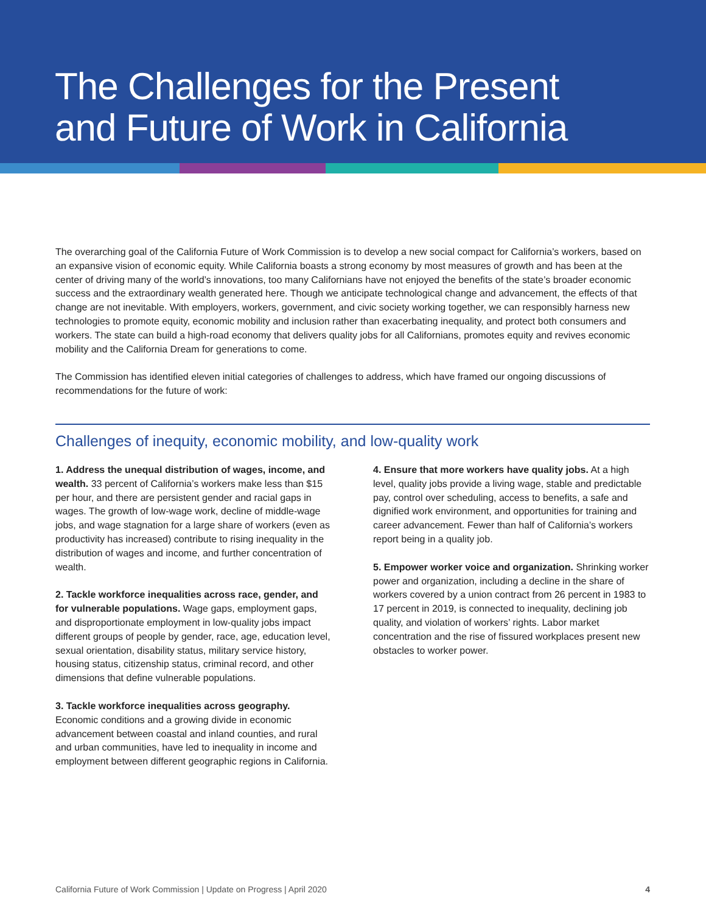The Challenges for the Present
and Future of Work in California
The overarching goal of the California Future of Work Commission is to develop a new social compact for California’s workers, based on an expansive vision of economic equity. While California boasts a strong economy by most measures of growth and has been at the center of driving many of the world’s innovations, too many Californians have not enjoyed the benefits of the state’s broader economic success and the extraordinary wealth generated here. Though we anticipate technological change and advancement, the effects of that change are not inevitable. With employers, workers, government, and civic society working together, we can responsibly harness new technologies to promote equity, economic mobility and inclusion rather than exacerbating inequality, and protect both consumers and workers. The state can build a high-road economy that delivers quality jobs for all Californians, promotes equity and revives economic mobility and the California Dream for generations to come.
The Commission has identified eleven initial categories of challenges to address, which have framed our ongoing discussions of recommendations for the future of work:
Challenges of inequity, economic mobility, and low-quality work
1. Address the unequal distribution of wages, income, and wealth. 33 percent of California’s workers make less than $15 per hour, and there are persistent gender and racial gaps in wages. The growth of low-wage work, decline of middle-wage jobs, and wage stagnation for a large share of workers (even as productivity has increased) contribute to rising inequality in the distribution of wages and income, and further concentration of wealth.
2. Tackle workforce inequalities across race, gender, and for vulnerable populations. Wage gaps, employment gaps, and disproportionate employment in low-quality jobs impact different groups of people by gender, race, age, education level, sexual orientation, disability status, military service history, housing status, citizenship status, criminal record, and other dimensions that define vulnerable populations.
3. Tackle workforce inequalities across geography. Economic conditions and a growing divide in economic advancement between coastal and inland counties, and rural and urban communities, have led to inequality in income and employment between different geographic regions in California.
4. Ensure that more workers have quality jobs. At a high level, quality jobs provide a living wage, stable and predictable pay, control over scheduling, access to benefits, a safe and dignified work environment, and opportunities for training and career advancement. Fewer than half of California’s workers report being in a quality job.
5. Empower worker voice and organization. Shrinking worker power and organization, including a decline in the share of workers covered by a union contract from 26 percent in 1983 to 17 percent in 2019, is connected to inequality, declining job quality, and violation of workers’ rights. Labor market concentration and the rise of fissured workplaces present new obstacles to worker power.
California Future of Work Commission | Update on Progress | April 2020 4